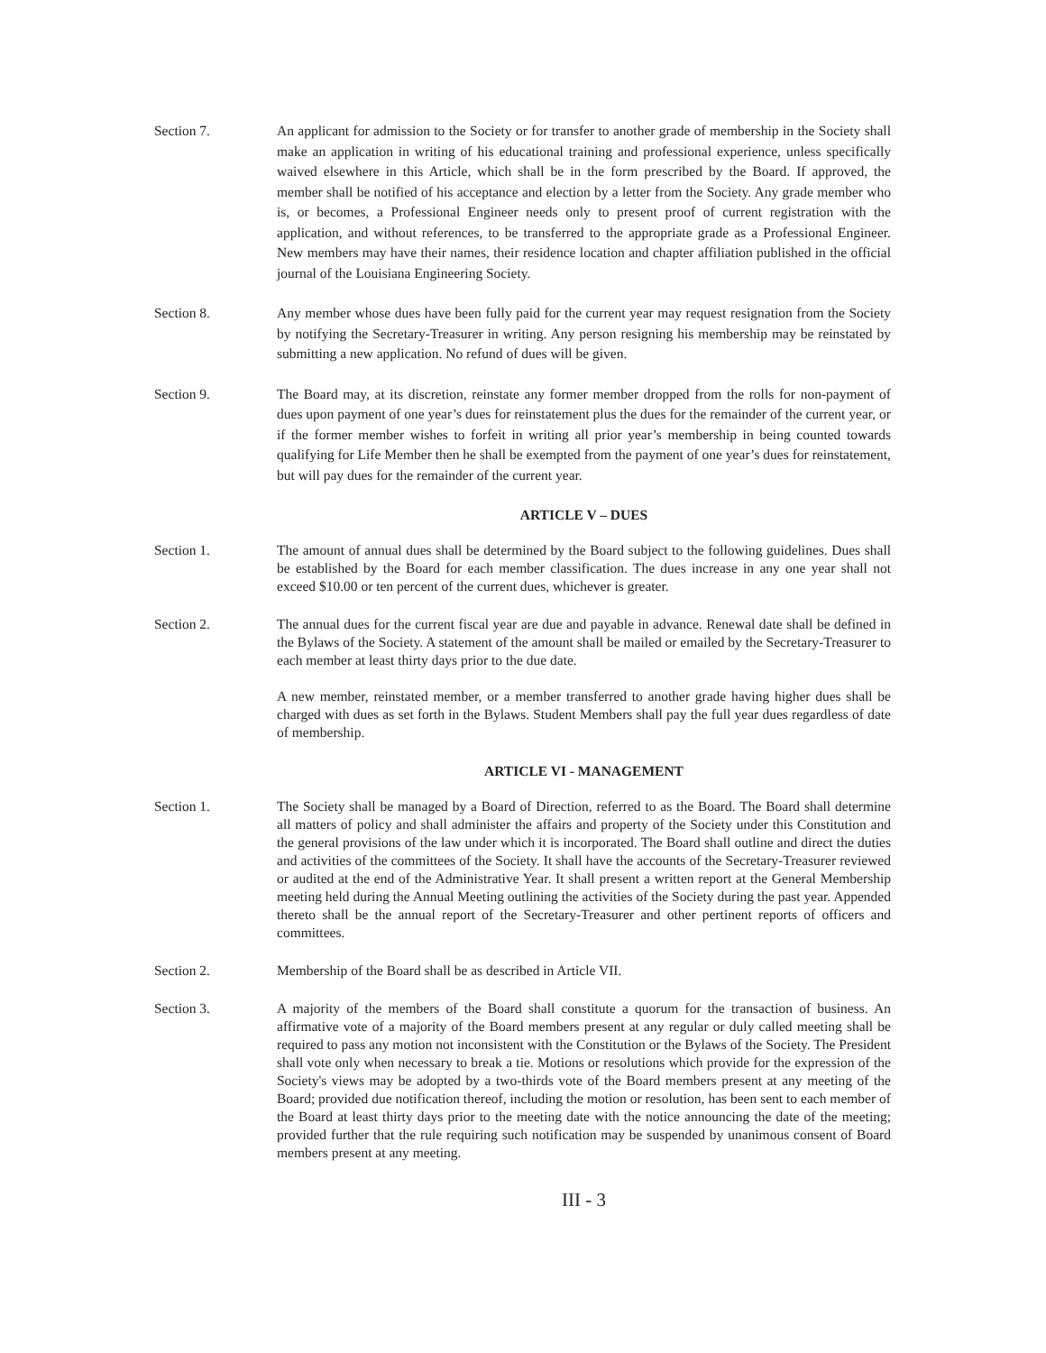Section 7. An applicant for admission to the Society or for transfer to another grade of membership in the Society shall make an application in writing of his educational training and professional experience, unless specifically waived elsewhere in this Article, which shall be in the form prescribed by the Board. If approved, the member shall be notified of his acceptance and election by a letter from the Society. Any grade member who is, or becomes, a Professional Engineer needs only to present proof of current registration with the application, and without references, to be transferred to the appropriate grade as a Professional Engineer. New members may have their names, their residence location and chapter affiliation published in the official journal of the Louisiana Engineering Society.
Section 8. Any member whose dues have been fully paid for the current year may request resignation from the Society by notifying the Secretary-Treasurer in writing. Any person resigning his membership may be reinstated by submitting a new application. No refund of dues will be given.
Section 9. The Board may, at its discretion, reinstate any former member dropped from the rolls for non-payment of dues upon payment of one year’s dues for reinstatement plus the dues for the remainder of the current year, or if the former member wishes to forfeit in writing all prior year’s membership in being counted towards qualifying for Life Member then he shall be exempted from the payment of one year’s dues for reinstatement, but will pay dues for the remainder of the current year.
ARTICLE V – DUES
Section 1. The amount of annual dues shall be determined by the Board subject to the following guidelines. Dues shall be established by the Board for each member classification. The dues increase in any one year shall not exceed $10.00 or ten percent of the current dues, whichever is greater.
Section 2. The annual dues for the current fiscal year are due and payable in advance. Renewal date shall be defined in the Bylaws of the Society. A statement of the amount shall be mailed or emailed by the Secretary-Treasurer to each member at least thirty days prior to the due date.
A new member, reinstated member, or a member transferred to another grade having higher dues shall be charged with dues as set forth in the Bylaws. Student Members shall pay the full year dues regardless of date of membership.
ARTICLE VI - MANAGEMENT
Section 1. The Society shall be managed by a Board of Direction, referred to as the Board. The Board shall determine all matters of policy and shall administer the affairs and property of the Society under this Constitution and the general provisions of the law under which it is incorporated. The Board shall outline and direct the duties and activities of the committees of the Society. It shall have the accounts of the Secretary-Treasurer reviewed or audited at the end of the Administrative Year. It shall present a written report at the General Membership meeting held during the Annual Meeting outlining the activities of the Society during the past year. Appended thereto shall be the annual report of the Secretary-Treasurer and other pertinent reports of officers and committees.
Section 2. Membership of the Board shall be as described in Article VII.
Section 3. A majority of the members of the Board shall constitute a quorum for the transaction of business. An affirmative vote of a majority of the Board members present at any regular or duly called meeting shall be required to pass any motion not inconsistent with the Constitution or the Bylaws of the Society. The President shall vote only when necessary to break a tie. Motions or resolutions which provide for the expression of the Society's views may be adopted by a two-thirds vote of the Board members present at any meeting of the Board; provided due notification thereof, including the motion or resolution, has been sent to each member of the Board at least thirty days prior to the meeting date with the notice announcing the date of the meeting; provided further that the rule requiring such notification may be suspended by unanimous consent of Board members present at any meeting.
III - 3